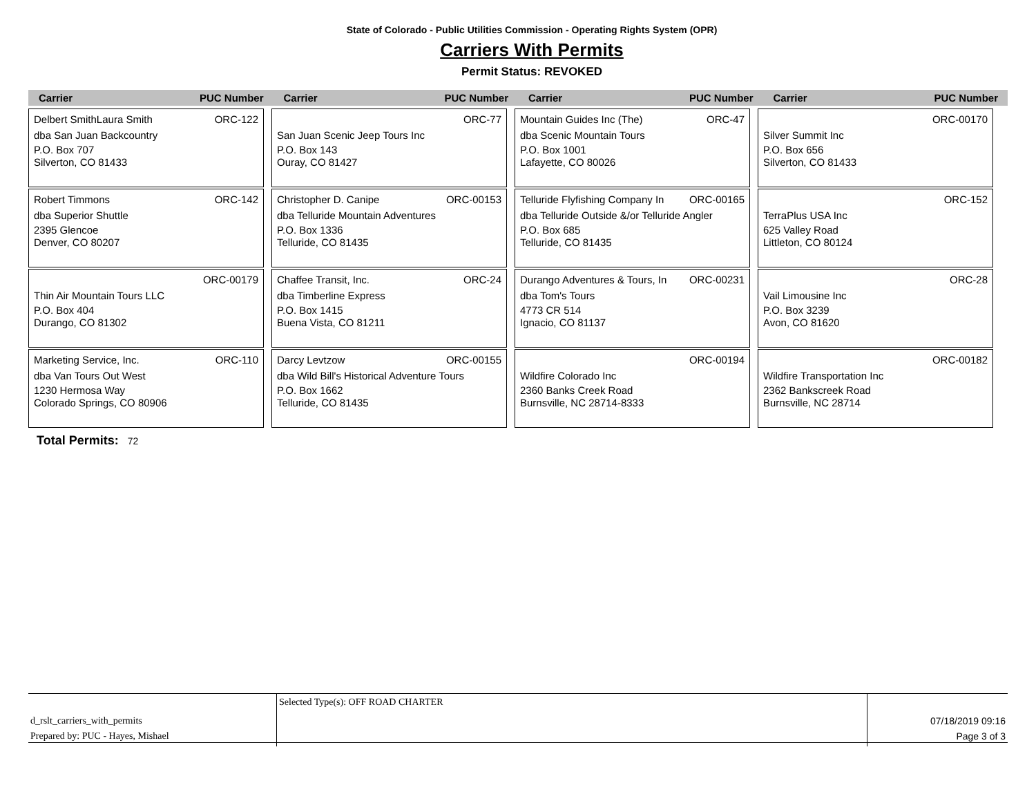State of Colorado - Public Utilities Commission - Operating Rights System (OPR)
Carriers With Permits
Permit Status: REVOKED
Carrier PUC Number
Carrier PUC Number
Carrier PUC Number
Carrier PUC Number
Delbert SmithLaura Smith ORC-122
dba San Juan Backcountry
P.O. Box 707
Silverton, CO 81433
ORC-77
San Juan Scenic Jeep Tours Inc
P.O. Box 143
Ouray, CO 81427
Mountain Guides Inc (The) ORC-47
dba Scenic Mountain Tours
P.O. Box 1001
Lafayette, CO 80026
ORC-00170
Silver Summit Inc
P.O. Box 656
Silverton, CO 81433
Robert Timmons ORC-142
dba Superior Shuttle
2395 Glencoe
Denver, CO 80207
Christopher D. Canipe ORC-00153
dba Telluride Mountain Adventures
P.O. Box 1336
Telluride, CO 81435
Telluride Flyfishing Company In ORC-00165
dba Telluride Outside &/or Telluride Angler
P.O. Box 685
Telluride, CO 81435
ORC-152
TerraPlus USA Inc
625 Valley Road
Littleton, CO 80124
ORC-00179
Thin Air Mountain Tours LLC
P.O. Box 404
Durango, CO 81302
Chaffee Transit, Inc. ORC-24
dba Timberline Express
P.O. Box 1415
Buena Vista, CO 81211
Durango Adventures & Tours, In ORC-00231
dba Tom's Tours
4773 CR 514
Ignacio, CO 81137
ORC-28
Vail Limousine Inc
P.O. Box 3239
Avon, CO 81620
Marketing Service, Inc. ORC-110
dba Van Tours Out West
1230 Hermosa Way
Colorado Springs, CO 80906
Darcy Levtzow ORC-00155
dba Wild Bill's Historical Adventure Tours
P.O. Box 1662
Telluride, CO 81435
ORC-00194
Wildfire Colorado Inc
2360 Banks Creek Road
Burnsville, NC 28714-8333
ORC-00182
Wildfire Transportation Inc
2362 Bankscreek Road
Burnsville, NC 28714
Total Permits: 72
d_rslt_carriers_with_permits
Prepared by: PUC - Hayes, Mishael
Selected Type(s): OFF ROAD CHARTER
07/18/2019 09:16
Page 3 of 3